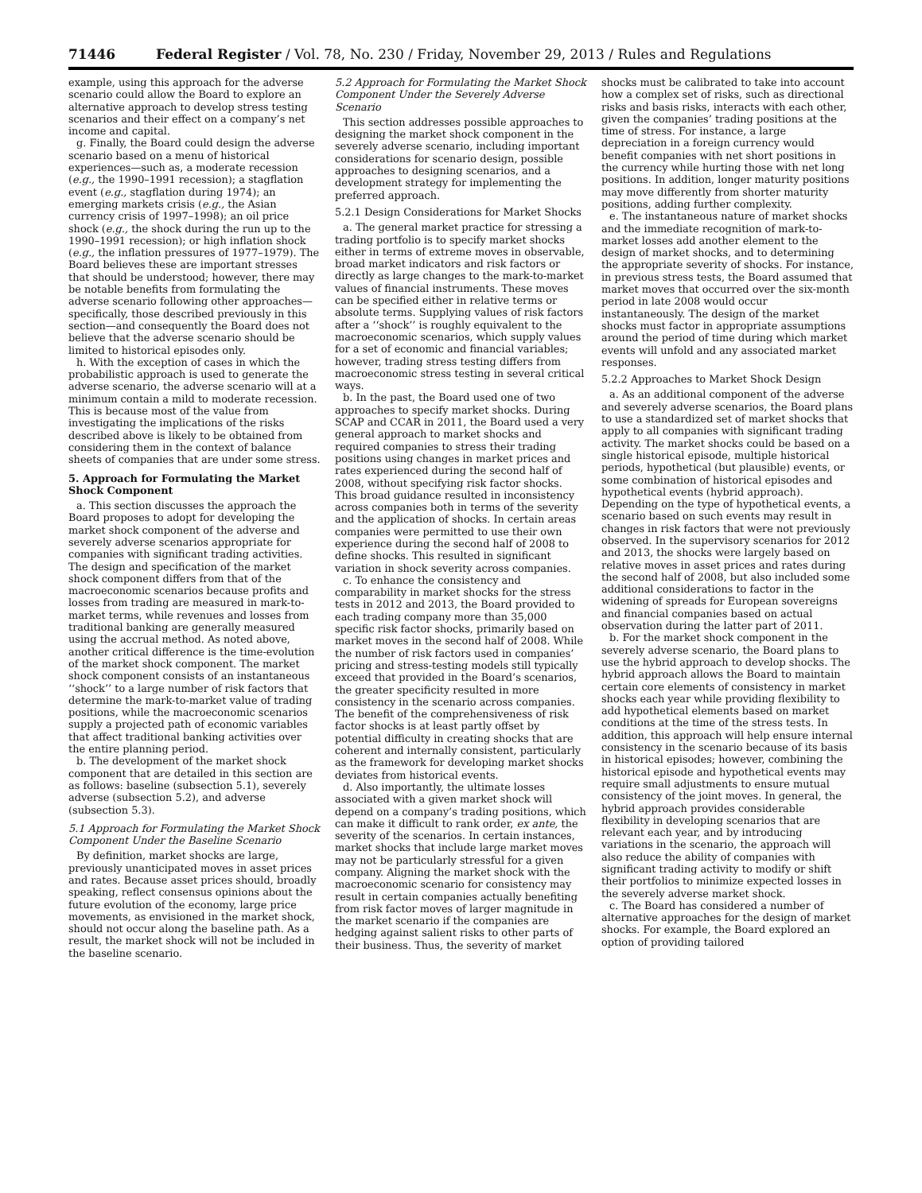71446 Federal Register / Vol. 78, No. 230 / Friday, November 29, 2013 / Rules and Regulations
example, using this approach for the adverse scenario could allow the Board to explore an alternative approach to develop stress testing scenarios and their effect on a company’s net income and capital.
g. Finally, the Board could design the adverse scenario based on a menu of historical experiences—such as, a moderate recession (e.g., the 1990–1991 recession); a stagflation event (e.g., stagflation during 1974); an emerging markets crisis (e.g., the Asian currency crisis of 1997–1998); an oil price shock (e.g., the shock during the run up to the 1990–1991 recession); or high inflation shock (e.g., the inflation pressures of 1977–1979). The Board believes these are important stresses that should be understood; however, there may be notable benefits from formulating the adverse scenario following other approaches—specifically, those described previously in this section—and consequently the Board does not believe that the adverse scenario should be limited to historical episodes only.
h. With the exception of cases in which the probabilistic approach is used to generate the adverse scenario, the adverse scenario will at a minimum contain a mild to moderate recession. This is because most of the value from investigating the implications of the risks described above is likely to be obtained from considering them in the context of balance sheets of companies that are under some stress.
5. Approach for Formulating the Market Shock Component
a. This section discusses the approach the Board proposes to adopt for developing the market shock component of the adverse and severely adverse scenarios appropriate for companies with significant trading activities. The design and specification of the market shock component differs from that of the macroeconomic scenarios because profits and losses from trading are measured in mark-to-market terms, while revenues and losses from traditional banking are generally measured using the accrual method. As noted above, another critical difference is the time-evolution of the market shock component. The market shock component consists of an instantaneous ‘‘shock’’ to a large number of risk factors that determine the mark-to-market value of trading positions, while the macroeconomic scenarios supply a projected path of economic variables that affect traditional banking activities over the entire planning period.
b. The development of the market shock component that are detailed in this section are as follows: baseline (subsection 5.1), severely adverse (subsection 5.2), and adverse (subsection 5.3).
5.1 Approach for Formulating the Market Shock Component Under the Baseline Scenario
By definition, market shocks are large, previously unanticipated moves in asset prices and rates. Because asset prices should, broadly speaking, reflect consensus opinions about the future evolution of the economy, large price movements, as envisioned in the market shock, should not occur along the baseline path. As a result, the market shock will not be included in the baseline scenario.
5.2 Approach for Formulating the Market Shock Component Under the Severely Adverse Scenario
This section addresses possible approaches to designing the market shock component in the severely adverse scenario, including important considerations for scenario design, possible approaches to designing scenarios, and a development strategy for implementing the preferred approach.
5.2.1 Design Considerations for Market Shocks
a. The general market practice for stressing a trading portfolio is to specify market shocks either in terms of extreme moves in observable, broad market indicators and risk factors or directly as large changes to the mark-to-market values of financial instruments. These moves can be specified either in relative terms or absolute terms. Supplying values of risk factors after a ‘‘shock’’ is roughly equivalent to the macroeconomic scenarios, which supply values for a set of economic and financial variables; however, trading stress testing differs from macroeconomic stress testing in several critical ways.
b. In the past, the Board used one of two approaches to specify market shocks. During SCAP and CCAR in 2011, the Board used a very general approach to market shocks and required companies to stress their trading positions using changes in market prices and rates experienced during the second half of 2008, without specifying risk factor shocks. This broad guidance resulted in inconsistency across companies both in terms of the severity and the application of shocks. In certain areas companies were permitted to use their own experience during the second half of 2008 to define shocks. This resulted in significant variation in shock severity across companies.
c. To enhance the consistency and comparability in market shocks for the stress tests in 2012 and 2013, the Board provided to each trading company more than 35,000 specific risk factor shocks, primarily based on market moves in the second half of 2008. While the number of risk factors used in companies’ pricing and stress-testing models still typically exceed that provided in the Board’s scenarios, the greater specificity resulted in more consistency in the scenario across companies. The benefit of the comprehensiveness of risk factor shocks is at least partly offset by potential difficulty in creating shocks that are coherent and internally consistent, particularly as the framework for developing market shocks deviates from historical events.
d. Also importantly, the ultimate losses associated with a given market shock will depend on a company’s trading positions, which can make it difficult to rank order, ex ante, the severity of the scenarios. In certain instances, market shocks that include large market moves may not be particularly stressful for a given company. Aligning the market shock with the macroeconomic scenario for consistency may result in certain companies actually benefiting from risk factor moves of larger magnitude in the market scenario if the companies are hedging against salient risks to other parts of their business. Thus, the severity of market shocks must be calibrated to take into account how a complex set of risks, such as directional risks and basis risks, interacts with each other, given the companies’ trading positions at the time of stress. For instance, a large depreciation in a foreign currency would benefit companies with net short positions in the currency while hurting those with net long positions. In addition, longer maturity positions may move differently from shorter maturity positions, adding further complexity.
e. The instantaneous nature of market shocks and the immediate recognition of mark-to-market losses add another element to the design of market shocks, and to determining the appropriate severity of shocks. For instance, in previous stress tests, the Board assumed that market moves that occurred over the six-month period in late 2008 would occur instantaneously. The design of the market shocks must factor in appropriate assumptions around the period of time during which market events will unfold and any associated market responses.
5.2.2 Approaches to Market Shock Design
a. As an additional component of the adverse and severely adverse scenarios, the Board plans to use a standardized set of market shocks that apply to all companies with significant trading activity. The market shocks could be based on a single historical episode, multiple historical periods, hypothetical (but plausible) events, or some combination of historical episodes and hypothetical events (hybrid approach). Depending on the type of hypothetical events, a scenario based on such events may result in changes in risk factors that were not previously observed. In the supervisory scenarios for 2012 and 2013, the shocks were largely based on relative moves in asset prices and rates during the second half of 2008, but also included some additional considerations to factor in the widening of spreads for European sovereigns and financial companies based on actual observation during the latter part of 2011.
b. For the market shock component in the severely adverse scenario, the Board plans to use the hybrid approach to develop shocks. The hybrid approach allows the Board to maintain certain core elements of consistency in market shocks each year while providing flexibility to add hypothetical elements based on market conditions at the time of the stress tests. In addition, this approach will help ensure internal consistency in the scenario because of its basis in historical episodes; however, combining the historical episode and hypothetical events may require small adjustments to ensure mutual consistency of the joint moves. In general, the hybrid approach provides considerable flexibility in developing scenarios that are relevant each year, and by introducing variations in the scenario, the approach will also reduce the ability of companies with significant trading activity to modify or shift their portfolios to minimize expected losses in the severely adverse market shock.
c. The Board has considered a number of alternative approaches for the design of market shocks. For example, the Board explored an option of providing tailored